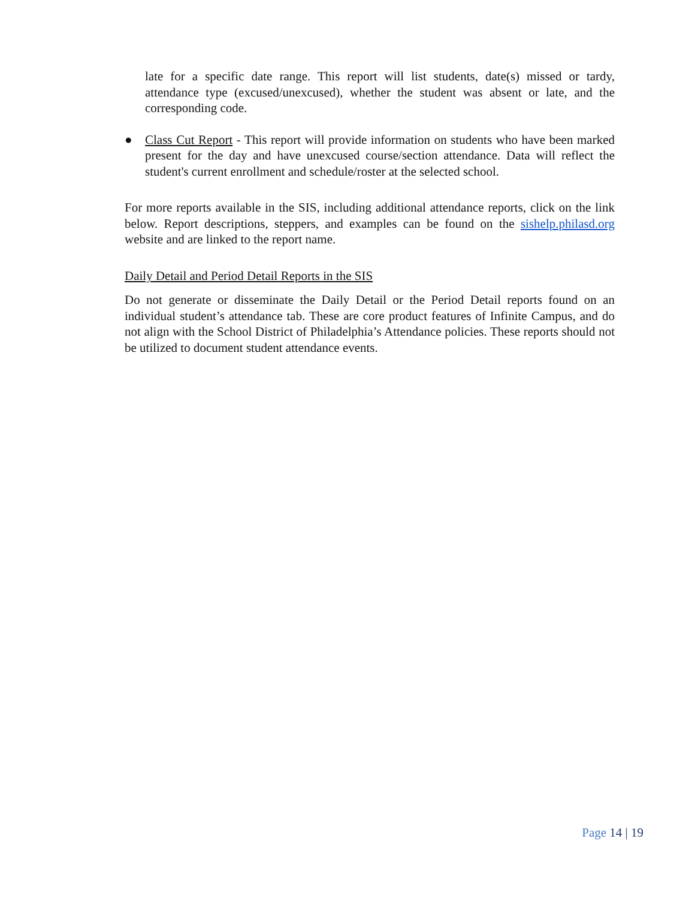late for a specific date range. This report will list students, date(s) missed or tardy, attendance type (excused/unexcused), whether the student was absent or late, and the corresponding code.
● Class Cut Report - This report will provide information on students who have been marked present for the day and have unexcused course/section attendance. Data will reflect the student's current enrollment and schedule/roster at the selected school.
For more reports available in the SIS, including additional attendance reports, click on the link below. Report descriptions, steppers, and examples can be found on the sishelp.philasd.org website and are linked to the report name.
Daily Detail and Period Detail Reports in the SIS
Do not generate or disseminate the Daily Detail or the Period Detail reports found on an individual student’s attendance tab. These are core product features of Infinite Campus, and do not align with the School District of Philadelphia’s Attendance policies. These reports should not be utilized to document student attendance events.
Page 14 | 19